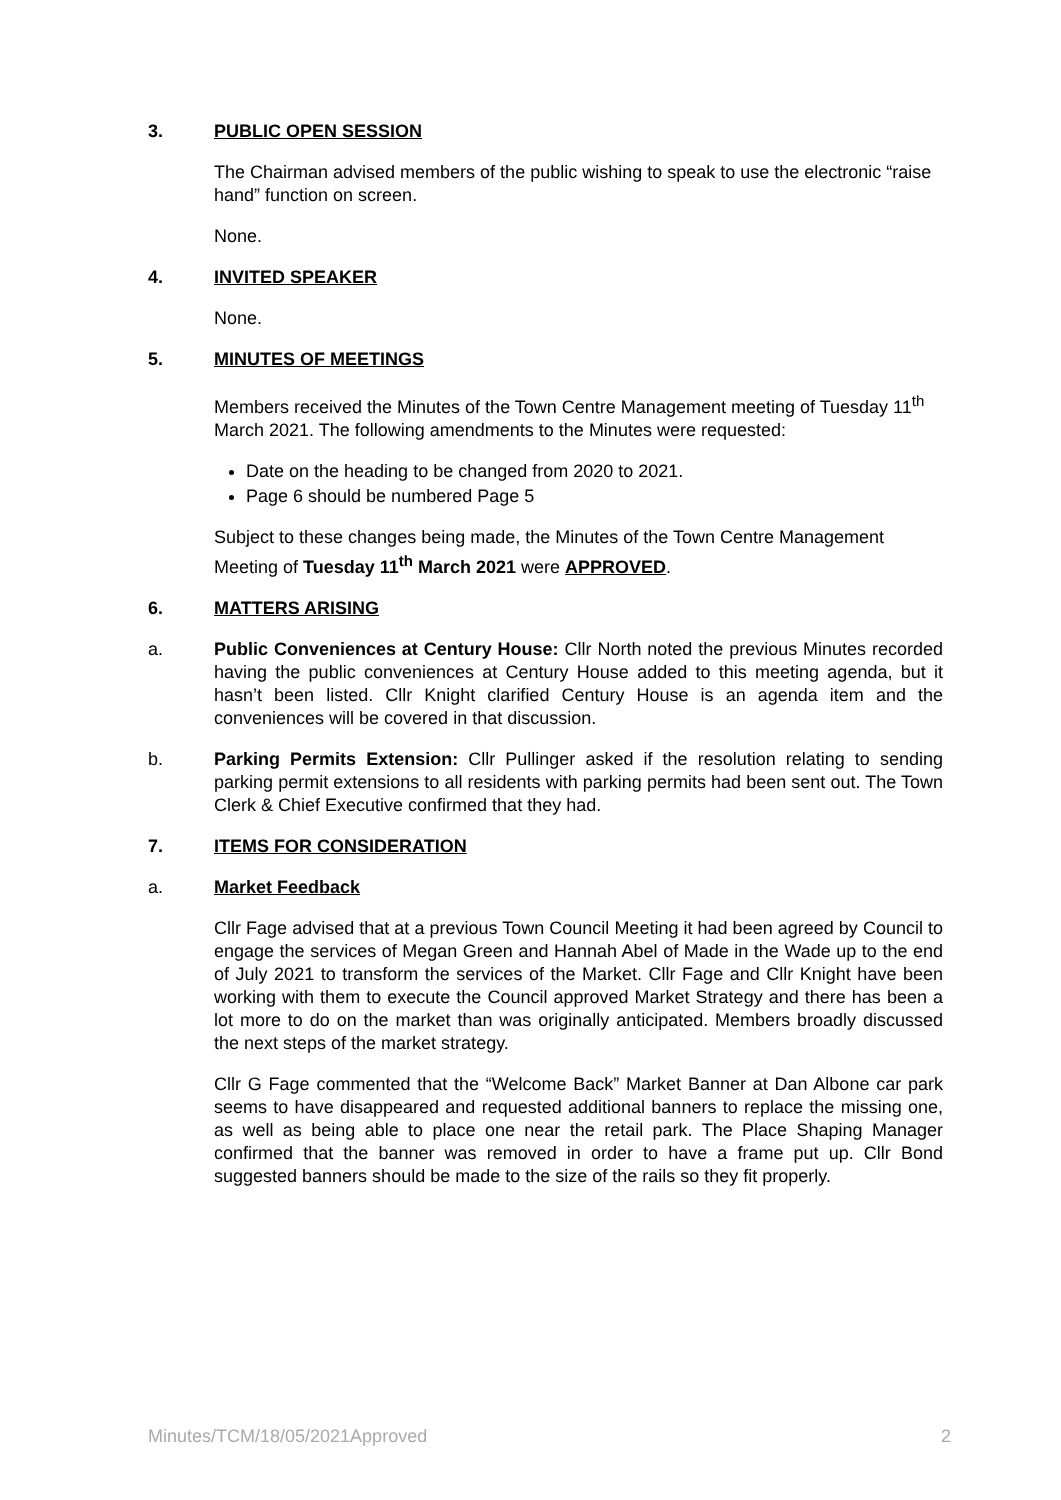3. PUBLIC OPEN SESSION
The Chairman advised members of the public wishing to speak to use the electronic “raise hand” function on screen.
None.
4. INVITED SPEAKER
None.
5. MINUTES OF MEETINGS
Members received the Minutes of the Town Centre Management meeting of Tuesday 11<sup>th</sup> March 2021. The following amendments to the Minutes were requested:
Date on the heading to be changed from 2020 to 2021.
Page 6 should be numbered Page 5
Subject to these changes being made, the Minutes of the Town Centre Management Meeting of Tuesday 11<sup>th</sup> March 2021 were APPROVED.
6. MATTERS ARISING
a. Public Conveniences at Century House: Cllr North noted the previous Minutes recorded having the public conveniences at Century House added to this meeting agenda, but it hasn’t been listed. Cllr Knight clarified Century House is an agenda item and the conveniences will be covered in that discussion.
b. Parking Permits Extension: Cllr Pullinger asked if the resolution relating to sending parking permit extensions to all residents with parking permits had been sent out. The Town Clerk & Chief Executive confirmed that they had.
7. ITEMS FOR CONSIDERATION
a. Market Feedback
Cllr Fage advised that at a previous Town Council Meeting it had been agreed by Council to engage the services of Megan Green and Hannah Abel of Made in the Wade up to the end of July 2021 to transform the services of the Market. Cllr Fage and Cllr Knight have been working with them to execute the Council approved Market Strategy and there has been a lot more to do on the market than was originally anticipated. Members broadly discussed the next steps of the market strategy.
Cllr G Fage commented that the “Welcome Back” Market Banner at Dan Albone car park seems to have disappeared and requested additional banners to replace the missing one, as well as being able to place one near the retail park. The Place Shaping Manager confirmed that the banner was removed in order to have a frame put up. Cllr Bond suggested banners should be made to the size of the rails so they fit properly.
Minutes/TCM/18/05/2021Approved 2